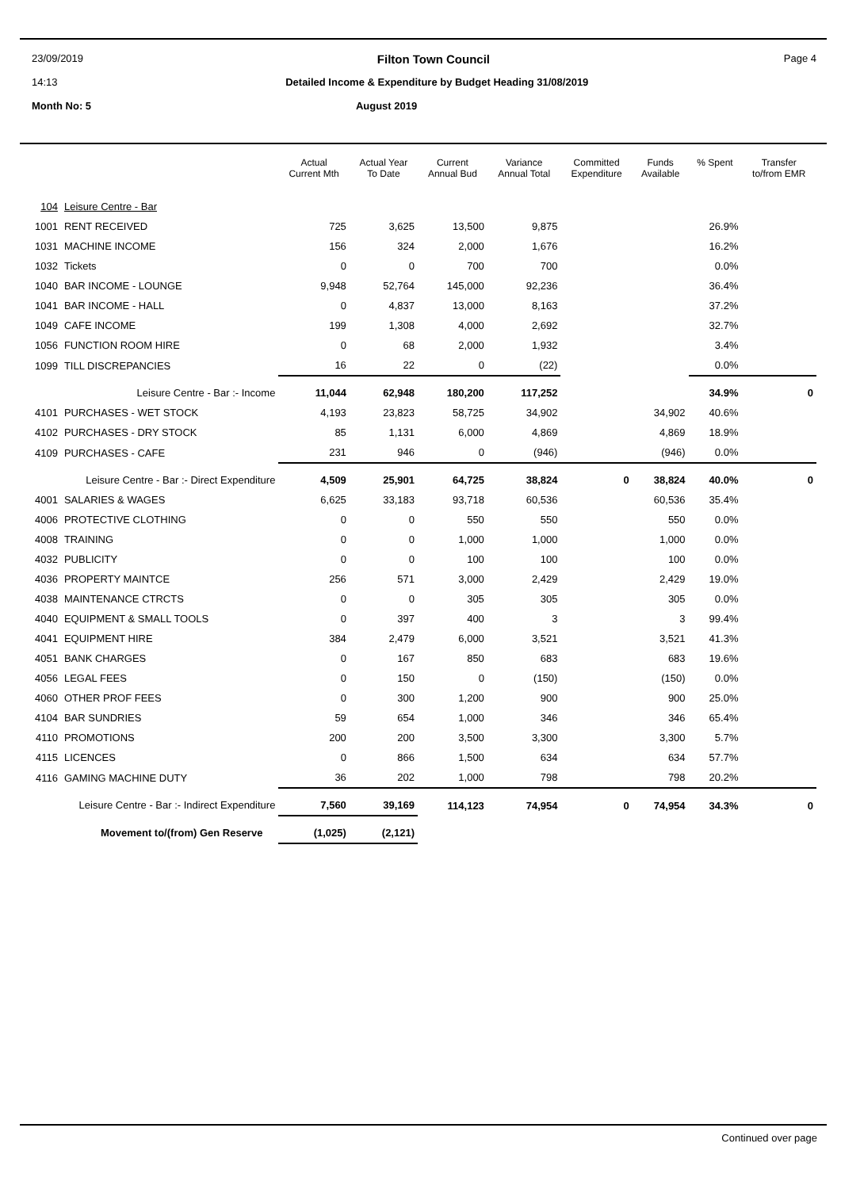23/09/2019 Filton Town Council Page 4
14:13 Detailed Income & Expenditure by Budget Heading 31/08/2019
Month No: 5 August 2019
| | | Actual Current Mth | Actual Year To Date | Current Annual Bud | Variance Annual Total | Committed Expenditure | Funds Available | % Spent | Transfer to/from EMR |
| --- | --- | --- | --- | --- | --- | --- | --- | --- | --- |
| 104 | Leisure Centre - Bar | | | | | | | | |
| 1001 | RENT RECEIVED | 725 | 3,625 | 13,500 | 9,875 | | | 26.9% | |
| 1031 | MACHINE INCOME | 156 | 324 | 2,000 | 1,676 | | | 16.2% | |
| 1032 | Tickets | 0 | 0 | 700 | 700 | | | 0.0% | |
| 1040 | BAR INCOME - LOUNGE | 9,948 | 52,764 | 145,000 | 92,236 | | | 36.4% | |
| 1041 | BAR INCOME - HALL | 0 | 4,837 | 13,000 | 8,163 | | | 37.2% | |
| 1049 | CAFE INCOME | 199 | 1,308 | 4,000 | 2,692 | | | 32.7% | |
| 1056 | FUNCTION ROOM HIRE | 0 | 68 | 2,000 | 1,932 | | | 3.4% | |
| 1099 | TILL DISCREPANCIES | 16 | 22 | 0 | (22) | | | 0.0% | |
| Leisure Centre - Bar :- Income | | 11,044 | 62,948 | 180,200 | 117,252 | | | 34.9% | 0 |
| 4101 | PURCHASES - WET STOCK | 4,193 | 23,823 | 58,725 | 34,902 | | 34,902 | 40.6% | |
| 4102 | PURCHASES - DRY STOCK | 85 | 1,131 | 6,000 | 4,869 | | 4,869 | 18.9% | |
| 4109 | PURCHASES - CAFE | 231 | 946 | 0 | (946) | | (946) | 0.0% | |
| Leisure Centre - Bar :- Direct Expenditure | | 4,509 | 25,901 | 64,725 | 38,824 | 0 | 38,824 | 40.0% | 0 |
| 4001 | SALARIES & WAGES | 6,625 | 33,183 | 93,718 | 60,536 | | 60,536 | 35.4% | |
| 4006 | PROTECTIVE CLOTHING | 0 | 0 | 550 | 550 | | 550 | 0.0% | |
| 4008 | TRAINING | 0 | 0 | 1,000 | 1,000 | | 1,000 | 0.0% | |
| 4032 | PUBLICITY | 0 | 0 | 100 | 100 | | 100 | 0.0% | |
| 4036 | PROPERTY MAINTCE | 256 | 571 | 3,000 | 2,429 | | 2,429 | 19.0% | |
| 4038 | MAINTENANCE CTRCTS | 0 | 0 | 305 | 305 | | 305 | 0.0% | |
| 4040 | EQUIPMENT & SMALL TOOLS | 0 | 397 | 400 | 3 | | 3 | 99.4% | |
| 4041 | EQUIPMENT HIRE | 384 | 2,479 | 6,000 | 3,521 | | 3,521 | 41.3% | |
| 4051 | BANK CHARGES | 0 | 167 | 850 | 683 | | 683 | 19.6% | |
| 4056 | LEGAL FEES | 0 | 150 | 0 | (150) | | (150) | 0.0% | |
| 4060 | OTHER PROF FEES | 0 | 300 | 1,200 | 900 | | 900 | 25.0% | |
| 4104 | BAR SUNDRIES | 59 | 654 | 1,000 | 346 | | 346 | 65.4% | |
| 4110 | PROMOTIONS | 200 | 200 | 3,500 | 3,300 | | 3,300 | 5.7% | |
| 4115 | LICENCES | 0 | 866 | 1,500 | 634 | | 634 | 57.7% | |
| 4116 | GAMING MACHINE DUTY | 36 | 202 | 1,000 | 798 | | 798 | 20.2% | |
| Leisure Centre - Bar :- Indirect Expenditure | | 7,560 | 39,169 | 114,123 | 74,954 | 0 | 74,954 | 34.3% | 0 |
| Movement to/(from) Gen Reserve | | (1,025) | (2,121) | | | | | | |
Continued over page